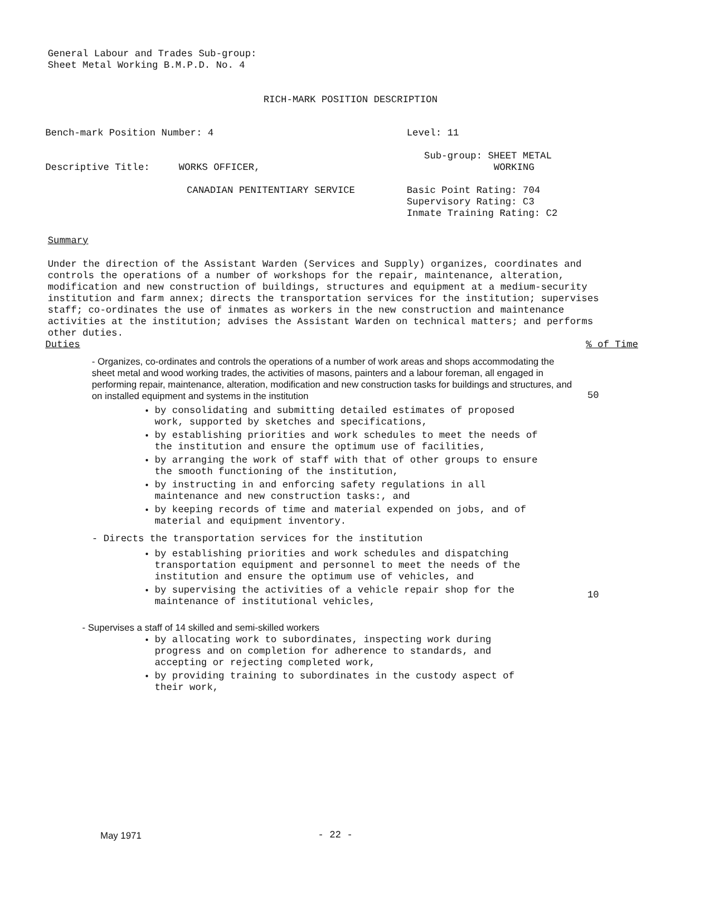General Labour and Trades Sub-group:
Sheet Metal Working B.M.P.D. No. 4
RICH-MARK POSITION DESCRIPTION
Bench-mark Position Number: 4
Descriptive Title: WORKS OFFICER,
CANADIAN PENITENTIARY SERVICE
Level: 11
Sub-group: SHEET METAL
WORKING
Basic Point Rating: 704
Supervisory Rating: C3
Inmate Training Rating: C2
Summary
Under the direction of the Assistant Warden (Services and Supply) organizes, coordinates and controls the operations of a number of workshops for the repair, maintenance, alteration, modification and new construction of buildings, structures and equipment at a medium-security institution and farm annex; directs the transportation services for the institution; supervises staff; co-ordinates the use of inmates as workers in the new construction and maintenance activities at the institution; advises the Assistant Warden on technical matters; and performs other duties.
Duties% of Time
- Organizes, co-ordinates and controls the operations of a number of work areas and shops accommodating the sheet metal and wood working trades, the activities of masons, painters and a labour foreman, all engaged in performing repair, maintenance, alteration, modification and new construction tasks for buildings and structures, and on installed equipment and systems in the institution
50
by consolidating and submitting detailed estimates of proposed work, supported by sketches and specifications,
by establishing priorities and work schedules to meet the needs of the institution and ensure the optimum use of facilities,
by arranging the work of staff with that of other groups to ensure the smooth functioning of the institution,
by instructing in and enforcing safety regulations in all maintenance and new construction tasks:, and
by keeping records of time and material expended on jobs, and of material and equipment inventory.
- Directs the transportation services for the institution
by establishing priorities and work schedules and dispatching transportation equipment and personnel to meet the needs of the institution and ensure the optimum use of vehicles, and
by supervising the activities of a vehicle repair shop for the maintenance of institutional vehicles,
10
- Supervises a staff of 14 skilled and semi-skilled workers
by allocating work to subordinates, inspecting work during progress and on completion for adherence to standards, and accepting or rejecting completed work,
by providing training to subordinates in the custody aspect of their work,
May 1971 - 22 -